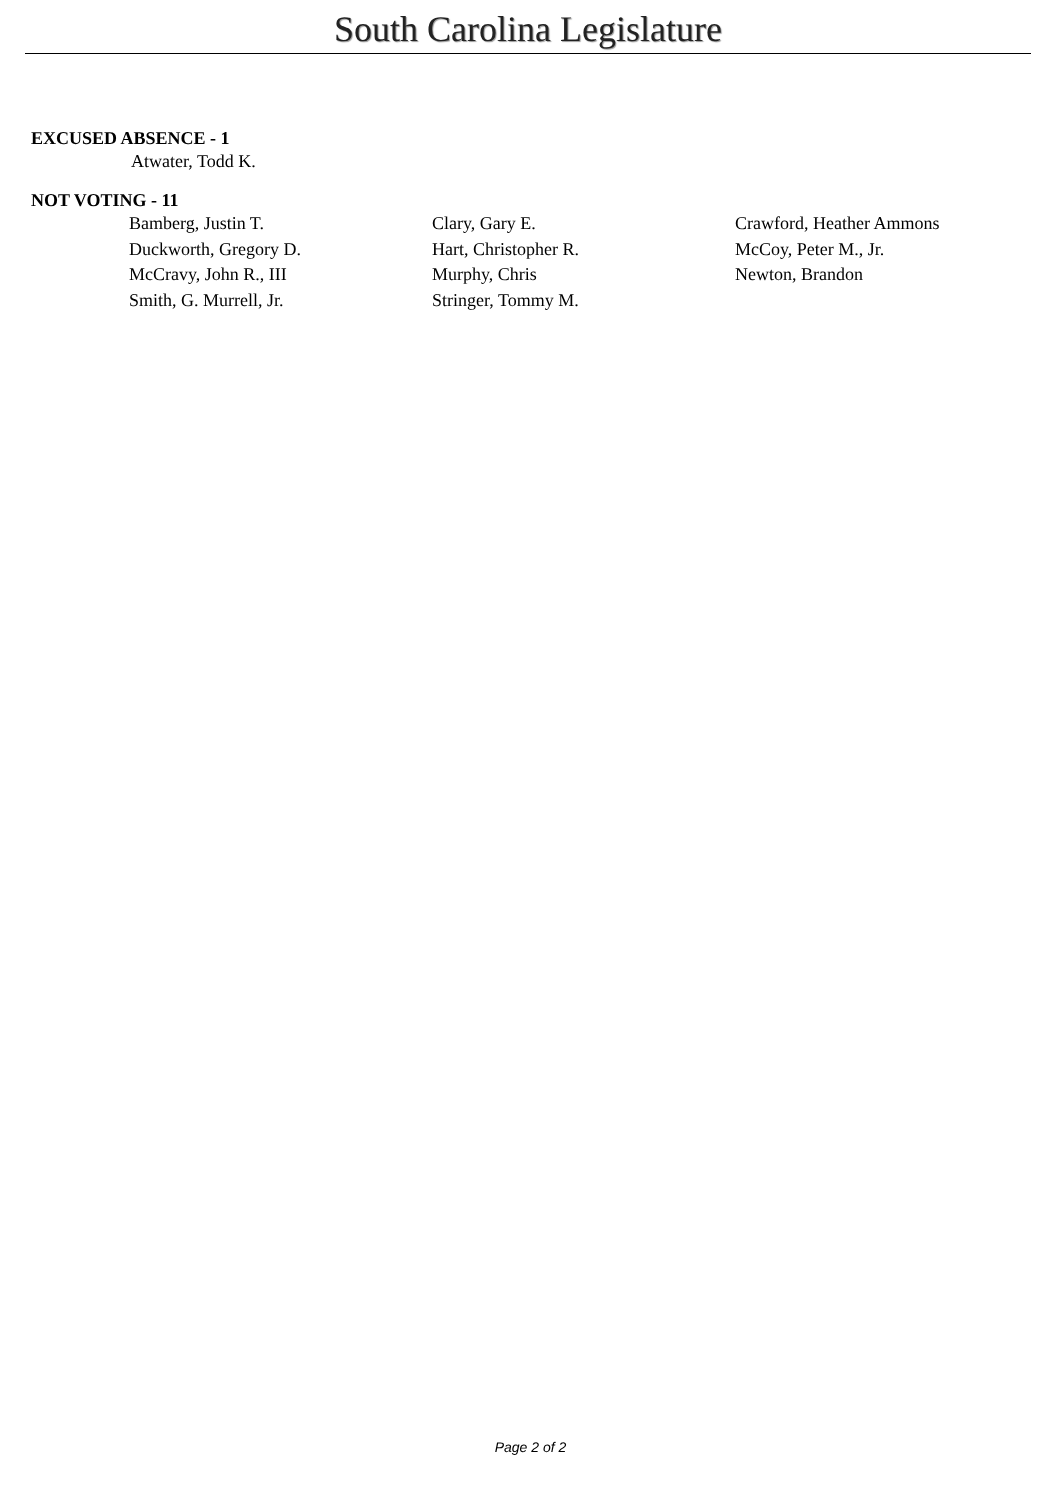South Carolina Legislature
EXCUSED ABSENCE - 1
Atwater, Todd K.
NOT VOTING - 11
| Bamberg, Justin T. | Clary, Gary E. | Crawford, Heather Ammons |
| Duckworth, Gregory D. | Hart, Christopher R. | McCoy, Peter M., Jr. |
| McCravy, John R., III | Murphy, Chris | Newton, Brandon |
| Smith, G. Murrell, Jr. | Stringer, Tommy M. | |
Page 2 of 2